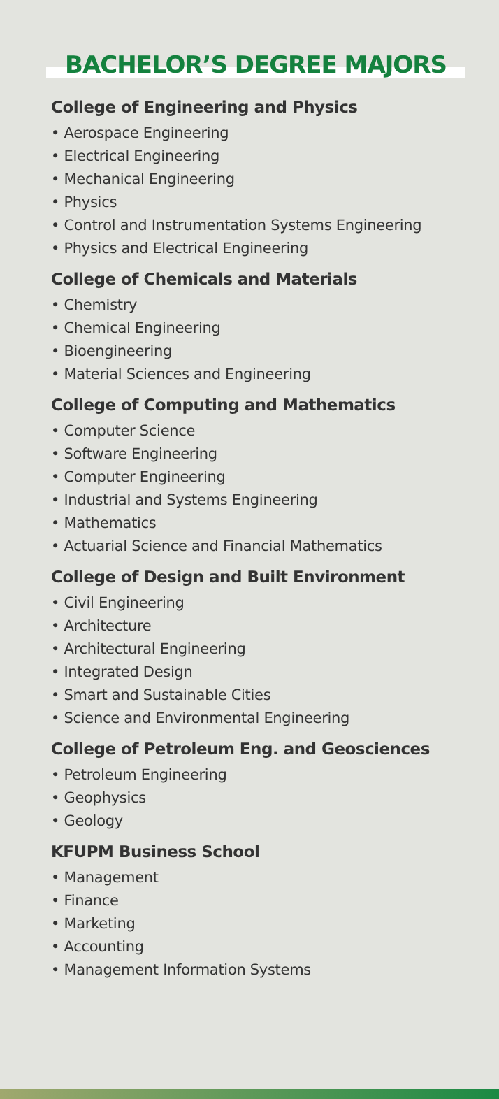BACHELOR’S DEGREE MAJORS
College of Engineering and Physics
• Aerospace Engineering
• Electrical Engineering
• Mechanical Engineering
• Physics
• Control and Instrumentation Systems Engineering
• Physics and Electrical Engineering
College of Chemicals and Materials
• Chemistry
• Chemical Engineering
• Bioengineering
• Material Sciences and Engineering
College of Computing and Mathematics
• Computer Science
• Software Engineering
• Computer Engineering
• Industrial and Systems Engineering
• Mathematics
• Actuarial Science and Financial Mathematics
College of Design and Built Environment
• Civil Engineering
• Architecture
• Architectural Engineering
• Integrated Design
• Smart and Sustainable Cities
• Science and Environmental Engineering
College of Petroleum Eng. and Geosciences
• Petroleum Engineering
• Geophysics
• Geology
KFUPM Business School
• Management
• Finance
• Marketing
• Accounting
• Management Information Systems